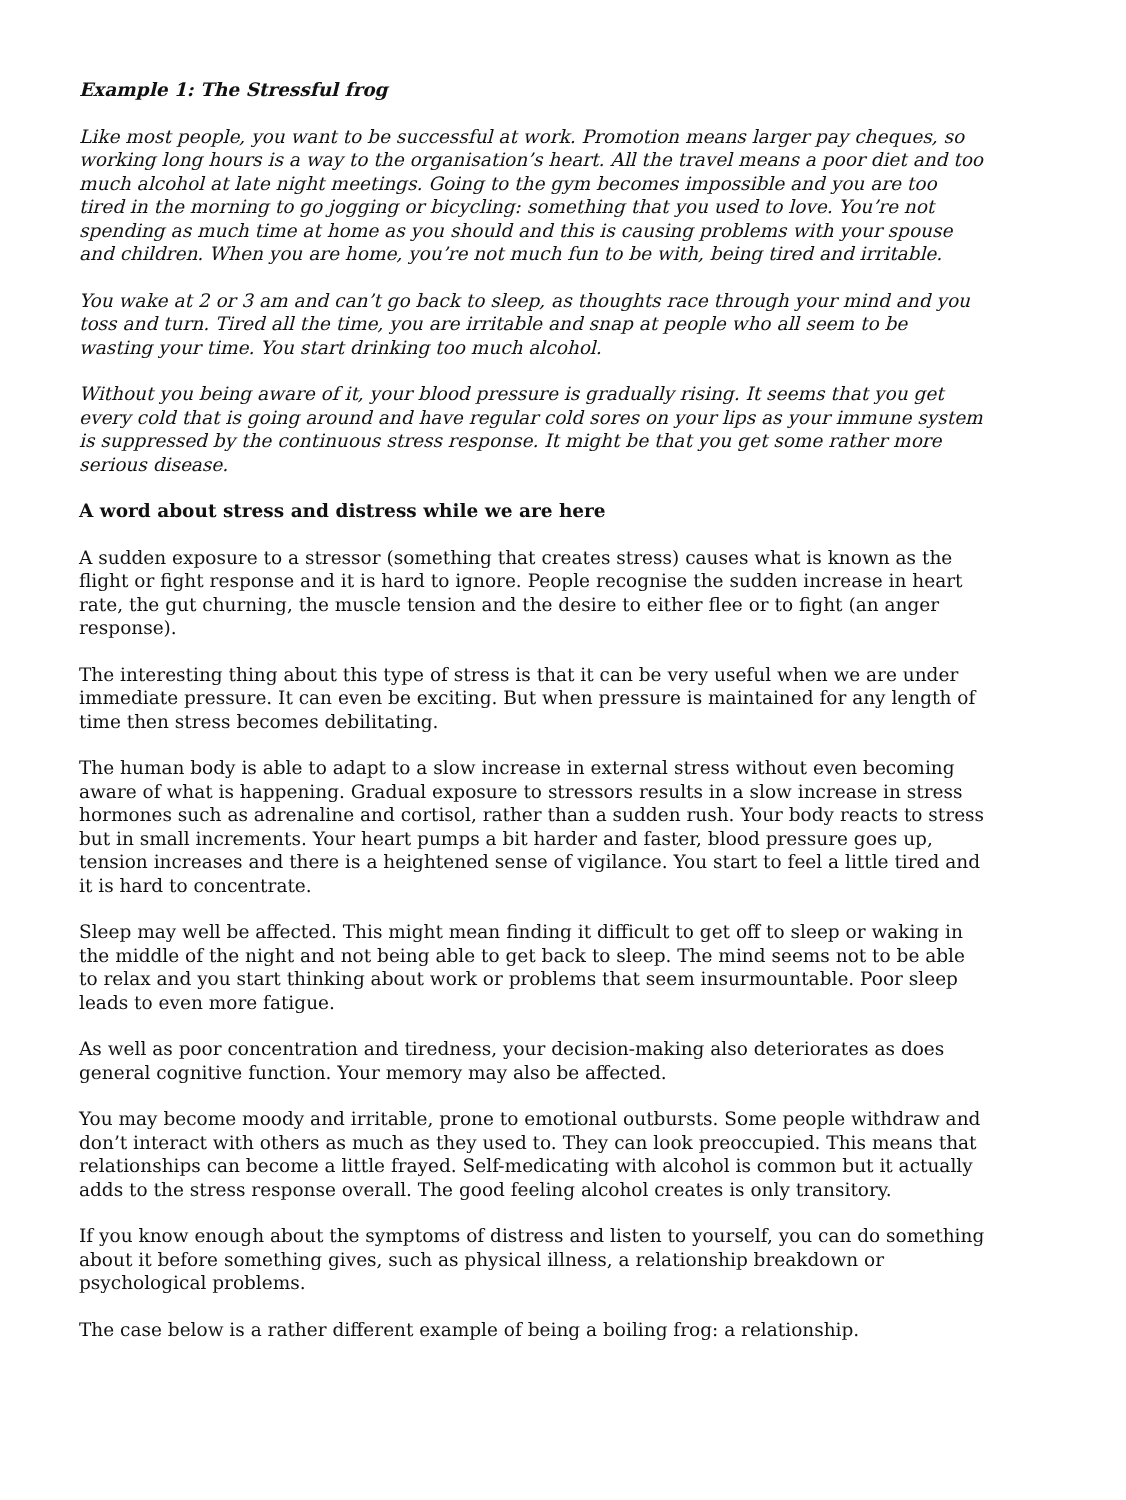Example 1: The Stressful frog
Like most people, you want to be successful at work. Promotion means larger pay cheques, so working long hours is a way to the organisation’s heart. All the travel means a poor diet and too much alcohol at late night meetings. Going to the gym becomes impossible and you are too tired in the morning to go jogging or bicycling: something that you used to love. You’re not spending as much time at home as you should and this is causing problems with your spouse and children. When you are home, you’re not much fun to be with, being tired and irritable.
You wake at 2 or 3 am and can’t go back to sleep, as thoughts race through your mind and you toss and turn. Tired all the time, you are irritable and snap at people who all seem to be wasting your time. You start drinking too much alcohol.
Without you being aware of it, your blood pressure is gradually rising. It seems that you get every cold that is going around and have regular cold sores on your lips as your immune system is suppressed by the continuous stress response. It might be that you get some rather more serious disease.
A word about stress and distress while we are here
A sudden exposure to a stressor (something that creates stress) causes what is known as the flight or fight response and it is hard to ignore. People recognise the sudden increase in heart rate, the gut churning, the muscle tension and the desire to either flee or to fight (an anger response).
The interesting thing about this type of stress is that it can be very useful when we are under immediate pressure. It can even be exciting. But when pressure is maintained for any length of time then stress becomes debilitating.
The human body is able to adapt to a slow increase in external stress without even becoming aware of what is happening. Gradual exposure to stressors results in a slow increase in stress hormones such as adrenaline and cortisol, rather than a sudden rush. Your body reacts to stress but in small increments. Your heart pumps a bit harder and faster, blood pressure goes up, tension increases and there is a heightened sense of vigilance. You start to feel a little tired and it is hard to concentrate.
Sleep may well be affected. This might mean finding it difficult to get off to sleep or waking in the middle of the night and not being able to get back to sleep. The mind seems not to be able to relax and you start thinking about work or problems that seem insurmountable. Poor sleep leads to even more fatigue.
As well as poor concentration and tiredness, your decision-making also deteriorates as does general cognitive function. Your memory may also be affected.
You may become moody and irritable, prone to emotional outbursts. Some people withdraw and don’t interact with others as much as they used to. They can look preoccupied. This means that relationships can become a little frayed. Self-medicating with alcohol is common but it actually adds to the stress response overall. The good feeling alcohol creates is only transitory.
If you know enough about the symptoms of distress and listen to yourself, you can do something about it before something gives, such as physical illness, a relationship breakdown or psychological problems.
The case below is a rather different example of being a boiling frog: a relationship.